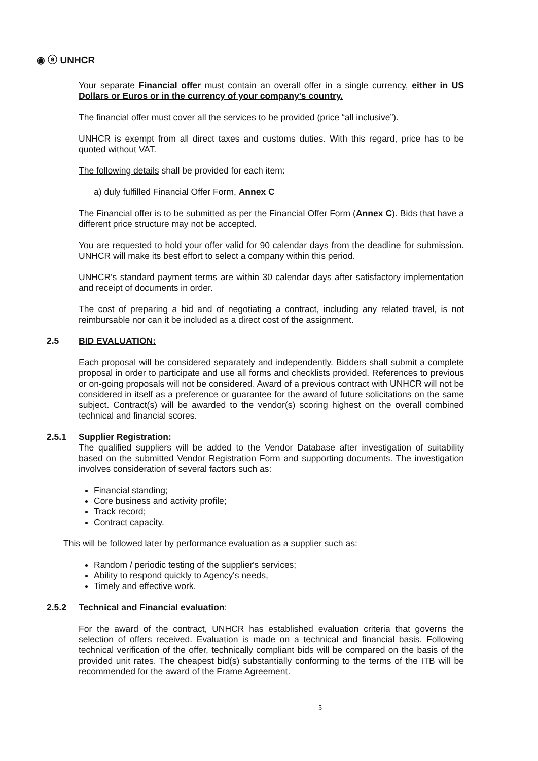◉ ⓐ UNHCR
Your separate Financial offer must contain an overall offer in a single currency, either in US Dollars or Euros or in the currency of your company's country.
The financial offer must cover all the services to be provided (price “all inclusive”).
UNHCR is exempt from all direct taxes and customs duties. With this regard, price has to be quoted without VAT.
The following details shall be provided for each item:
a) duly fulfilled Financial Offer Form, Annex C
The Financial offer is to be submitted as per the Financial Offer Form (Annex C). Bids that have a different price structure may not be accepted.
You are requested to hold your offer valid for 90 calendar days from the deadline for submission. UNHCR will make its best effort to select a company within this period.
UNHCR's standard payment terms are within 30 calendar days after satisfactory implementation and receipt of documents in order.
The cost of preparing a bid and of negotiating a contract, including any related travel, is not reimbursable nor can it be included as a direct cost of the assignment.
2.5 BID EVALUATION:
Each proposal will be considered separately and independently. Bidders shall submit a complete proposal in order to participate and use all forms and checklists provided. References to previous or on-going proposals will not be considered. Award of a previous contract with UNHCR will not be considered in itself as a preference or guarantee for the award of future solicitations on the same subject. Contract(s) will be awarded to the vendor(s) scoring highest on the overall combined technical and financial scores.
2.5.1 Supplier Registration:
The qualified suppliers will be added to the Vendor Database after investigation of suitability based on the submitted Vendor Registration Form and supporting documents. The investigation involves consideration of several factors such as:
Financial standing;
Core business and activity profile;
Track record;
Contract capacity.
This will be followed later by performance evaluation as a supplier such as:
Random / periodic testing of the supplier's services;
Ability to respond quickly to Agency's needs,
Timely and effective work.
2.5.2 Technical and Financial evaluation:
For the award of the contract, UNHCR has established evaluation criteria that governs the selection of offers received. Evaluation is made on a technical and financial basis. Following technical verification of the offer, technically compliant bids will be compared on the basis of the provided unit rates. The cheapest bid(s) substantially conforming to the terms of the ITB will be recommended for the award of the Frame Agreement.
5